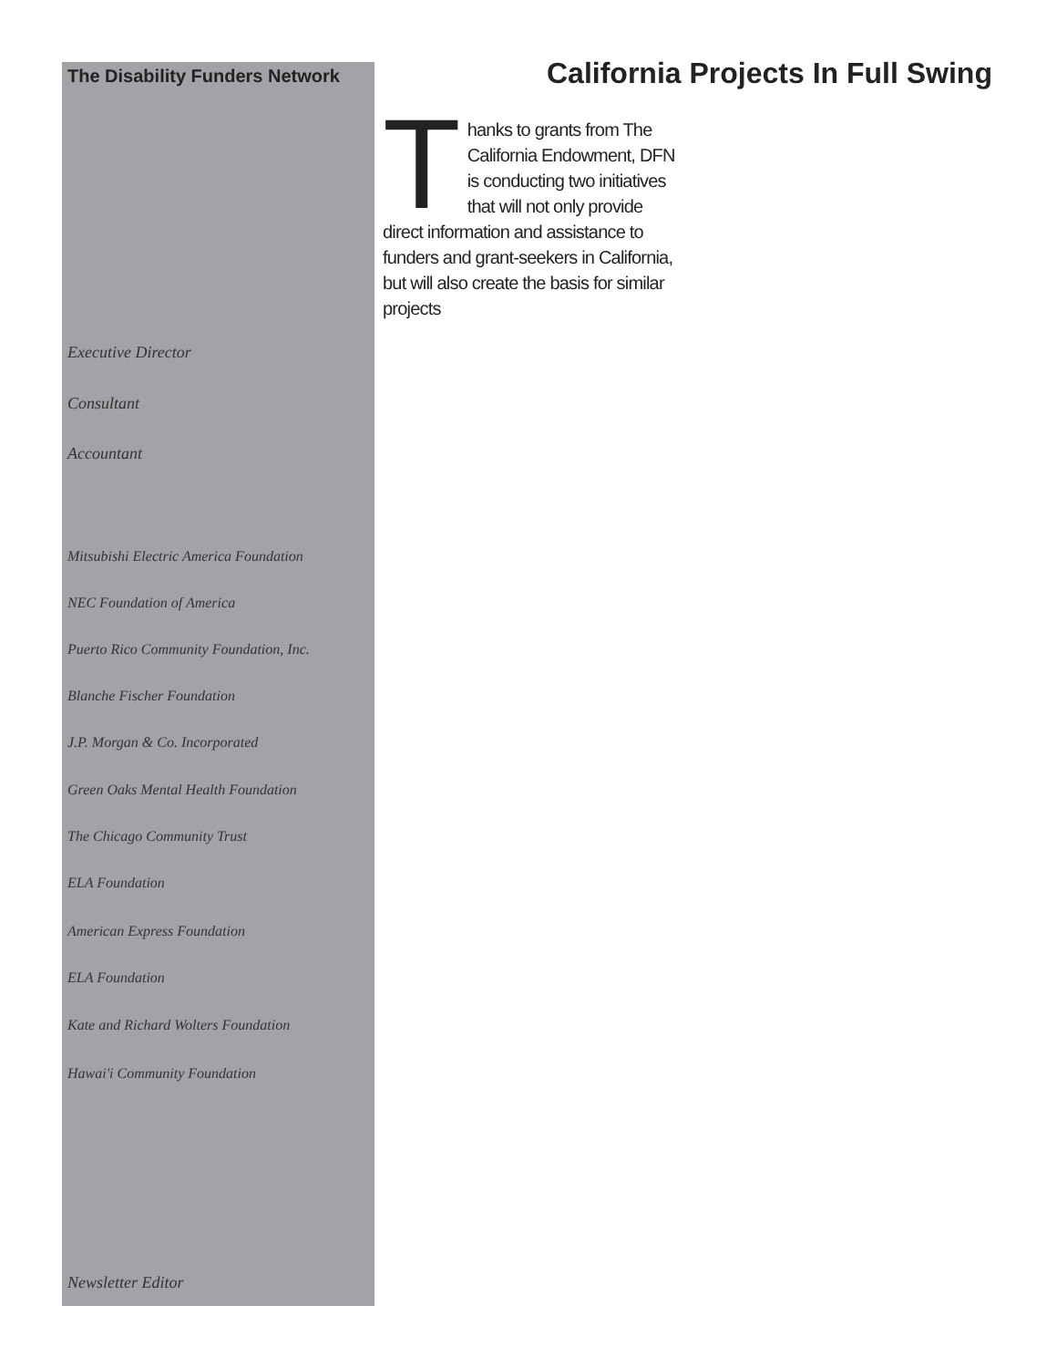The Disability Funders Network
Executive Director
Consultant
Accountant
Mitsubishi Electric America Foundation
NEC Foundation of America
Puerto Rico Community Foundation, Inc.
Blanche Fischer Foundation
J.P. Morgan & Co. Incorporated
Green Oaks Mental Health Foundation
The Chicago Community Trust
ELA Foundation
American Express Foundation
ELA Foundation
Kate and Richard Wolters Foundation
Hawai'i Community Foundation
Newsletter Editor
California Projects In Full Swing
Thanks to grants from The California Endowment, DFN is conducting two initiatives that will not only provide direct information and assistance to funders and grant-seekers in California, but will also create the basis for similar projects